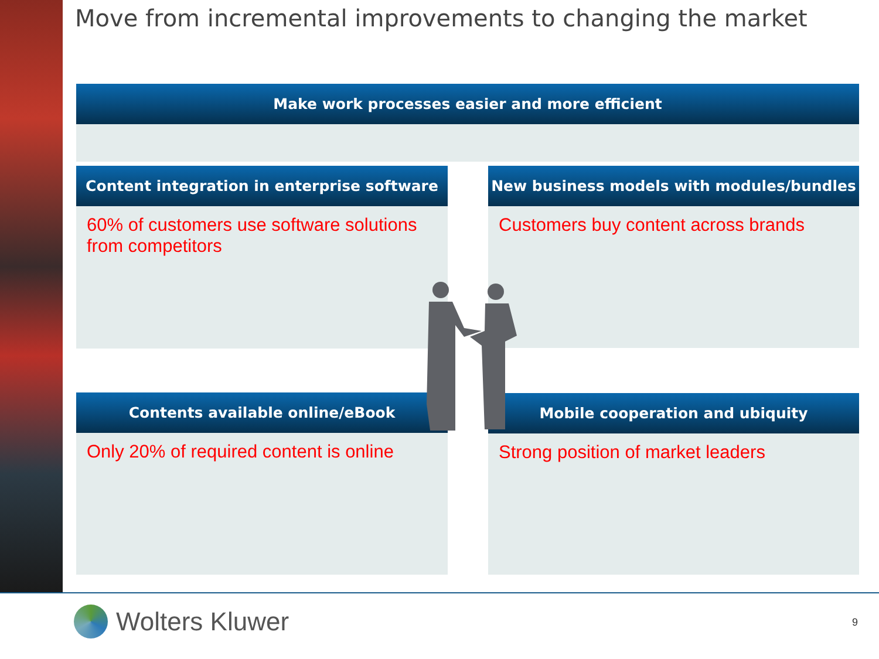Move from incremental improvements to changing the market
Make work processes easier and more efficient
Content integration in enterprise software
60% of customers use software solutions from competitors
New business models with modules/bundles
Customers buy content across brands
Contents available online/eBook
Only 20% of required content is online
Mobile cooperation and ubiquity
Strong position of market leaders
Wolters Kluwer 9